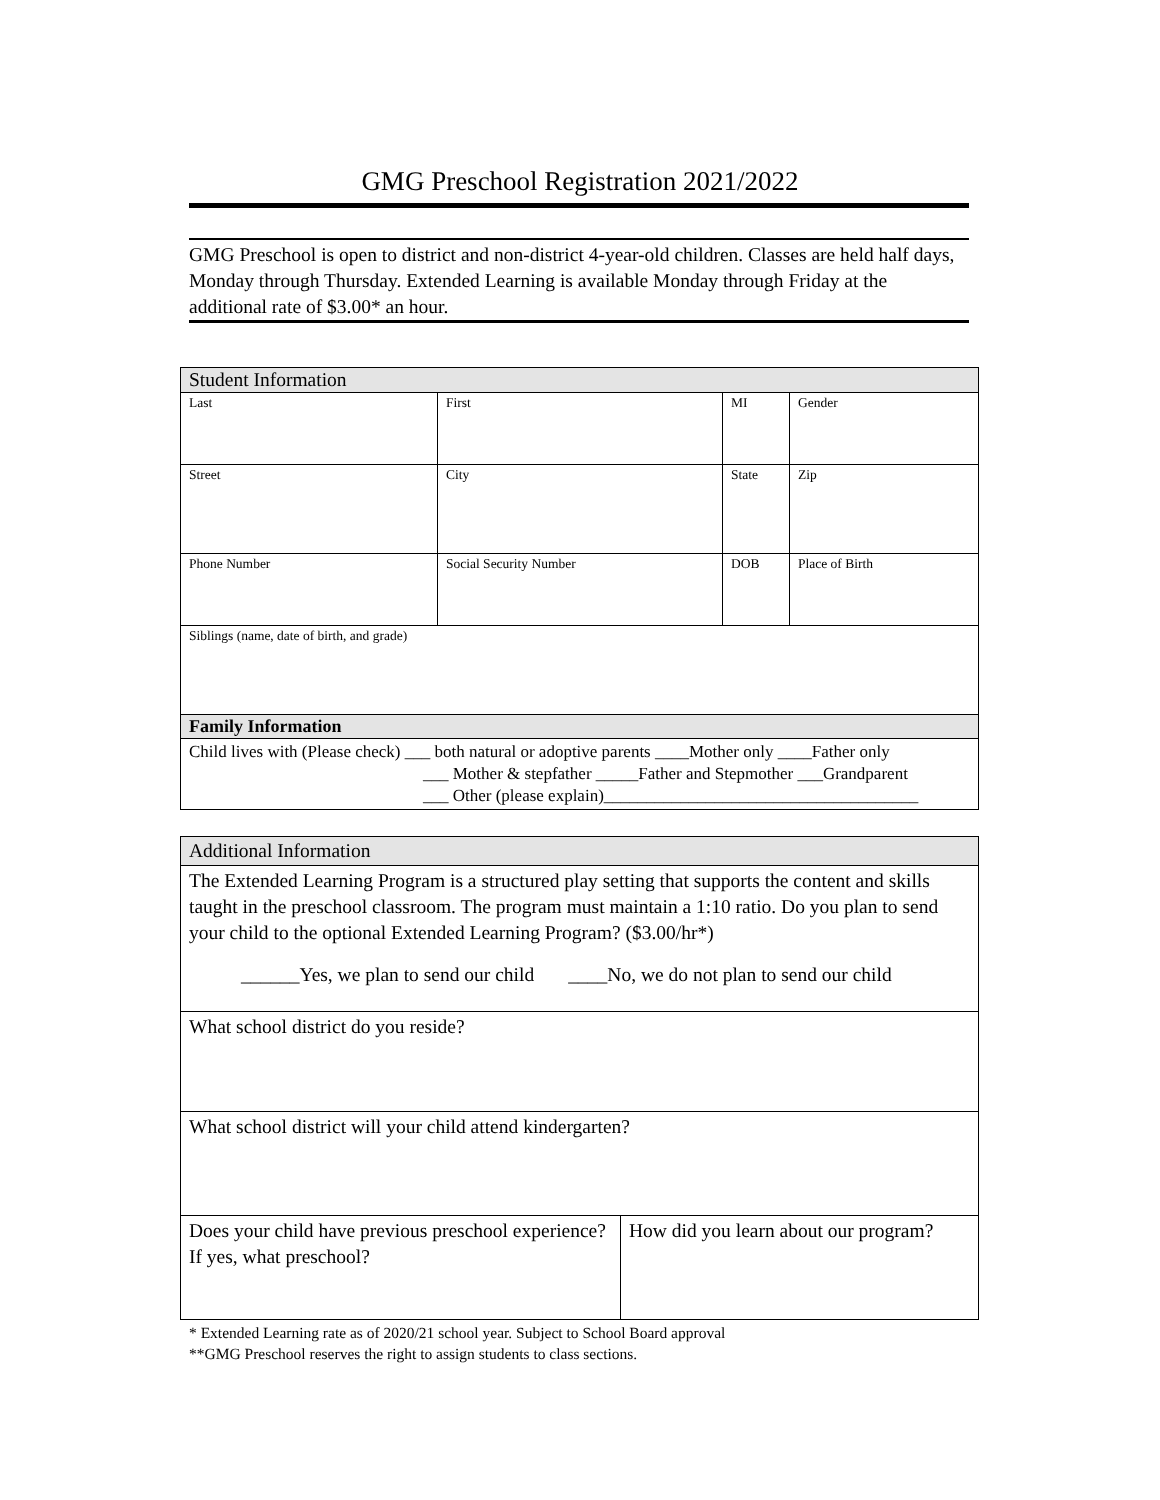GMG Preschool Registration 2021/2022
GMG Preschool is open to district and non-district 4-year-old children. Classes are held half days, Monday through Thursday. Extended Learning is available Monday through Friday at the additional rate of $3.00* an hour.
| Student Information | | | | |
| Last | First | MI | Gender | |
| Street | City | State | | Zip |
| Phone Number | Social Security Number | DOB | | Place of Birth |
| Siblings (name, date of birth, and grade) | | | | |
| Family Information | | | | |
| Child lives with (Please check) ___ both natural or adoptive parents ____Mother only ____Father only ___ Mother & stepfather _____Father and Stepmother ___Grandparent ___ Other (please explain)_____________________________________ | | | | |
| Additional Information | |
| The Extended Learning Program is a structured play setting that supports the content and skills taught in the preschool classroom. The program must maintain a 1:10 ratio. Do you plan to send your child to the optional Extended Learning Program? ($3.00/hr*) ______Yes, we plan to send our child ____No, we do not plan to send our child | |
| What school district do you reside? | |
| What school district will your child attend kindergarten? | |
| Does your child have previous preschool experience? If yes, what preschool? | How did you learn about our program? |
* Extended Learning rate as of 2020/21 school year. Subject to School Board approval
**GMG Preschool reserves the right to assign students to class sections.